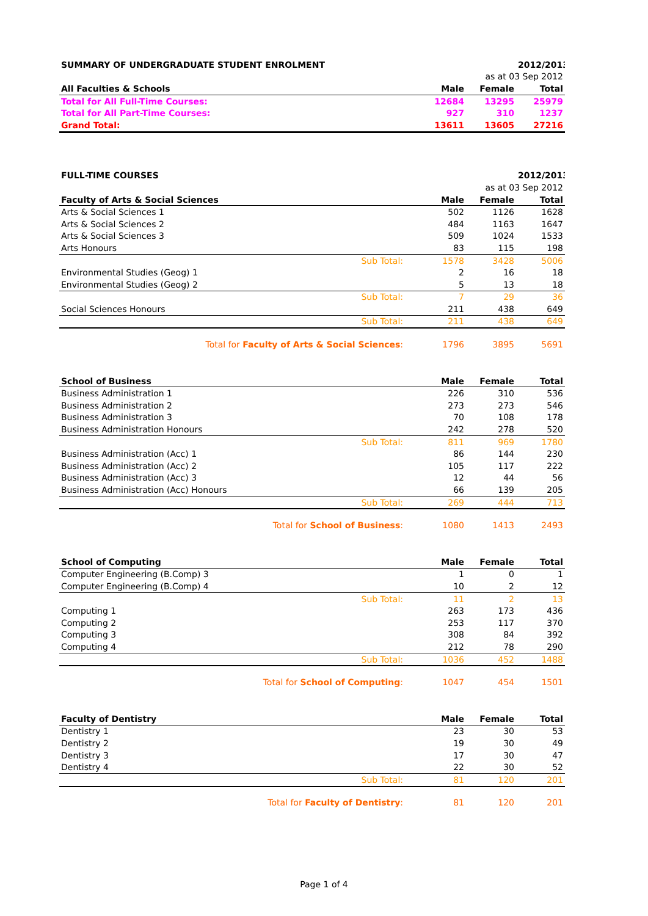| SUMMARY OF UNDERGRADUATE STUDENT ENROLMENT | | | 2012/2013 |
| | | as at 03 Sep 2012 | |
| All Faculties & Schools | Male | Female | Total |
| Total for All Full-Time Courses: | 12684 | 13295 | 25979 |
| Total for All Part-Time Courses: | 927 | 310 | 1237 |
| Grand Total: | 13611 | 13605 | 27216 |
| FULL-TIME COURSES | | | 2012/2013 |
| | | as at 03 Sep 2012 | |
| Faculty of Arts & Social Sciences | Male | Female | Total |
| Arts & Social Sciences 1 | 502 | 1126 | 1628 |
| Arts & Social Sciences 2 | 484 | 1163 | 1647 |
| Arts & Social Sciences 3 | 509 | 1024 | 1533 |
| Arts Honours | 83 | 115 | 198 |
| Sub Total: | 1578 | 3428 | 5006 |
| Environmental Studies (Geog) 1 | 2 | 16 | 18 |
| Environmental Studies (Geog) 2 | 5 | 13 | 18 |
| Sub Total: | 7 | 29 | 36 |
| Social Sciences Honours | 211 | 438 | 649 |
| Sub Total: | 211 | 438 | 649 |
| Total for Faculty of Arts & Social Sciences : | 1796 | 3895 | 5691 |
| School of Business | Male | Female | Total |
| --- | --- | --- | --- |
| Business Administration 1 | 226 | 310 | 536 |
| Business Administration 2 | 273 | 273 | 546 |
| Business Administration 3 | 70 | 108 | 178 |
| Business Administration Honours | 242 | 278 | 520 |
| Sub Total: | 811 | 969 | 1780 |
| Business Administration (Acc) 1 | 86 | 144 | 230 |
| Business Administration (Acc) 2 | 105 | 117 | 222 |
| Business Administration (Acc) 3 | 12 | 44 | 56 |
| Business Administration (Acc) Honours | 66 | 139 | 205 |
| Sub Total: | 269 | 444 | 713 |
| Total for School of Business : | 1080 | 1413 | 2493 |
| School of Computing | Male | Female | Total |
| --- | --- | --- | --- |
| Computer Engineering (B.Comp) 3 | 1 | 0 | 1 |
| Computer Engineering (B.Comp) 4 | 10 | 2 | 12 |
| Sub Total: | 11 | 2 | 13 |
| Computing 1 | 263 | 173 | 436 |
| Computing 2 | 253 | 117 | 370 |
| Computing 3 | 308 | 84 | 392 |
| Computing 4 | 212 | 78 | 290 |
| Sub Total: | 1036 | 452 | 1488 |
| Total for School of Computing : | 1047 | 454 | 1501 |
| Faculty of Dentistry | Male | Female | Total |
| --- | --- | --- | --- |
| Dentistry 1 | 23 | 30 | 53 |
| Dentistry 2 | 19 | 30 | 49 |
| Dentistry 3 | 17 | 30 | 47 |
| Dentistry 4 | 22 | 30 | 52 |
| Sub Total: | 81 | 120 | 201 |
| Total for Faculty of Dentistry : | 81 | 120 | 201 |
Page 1 of 4